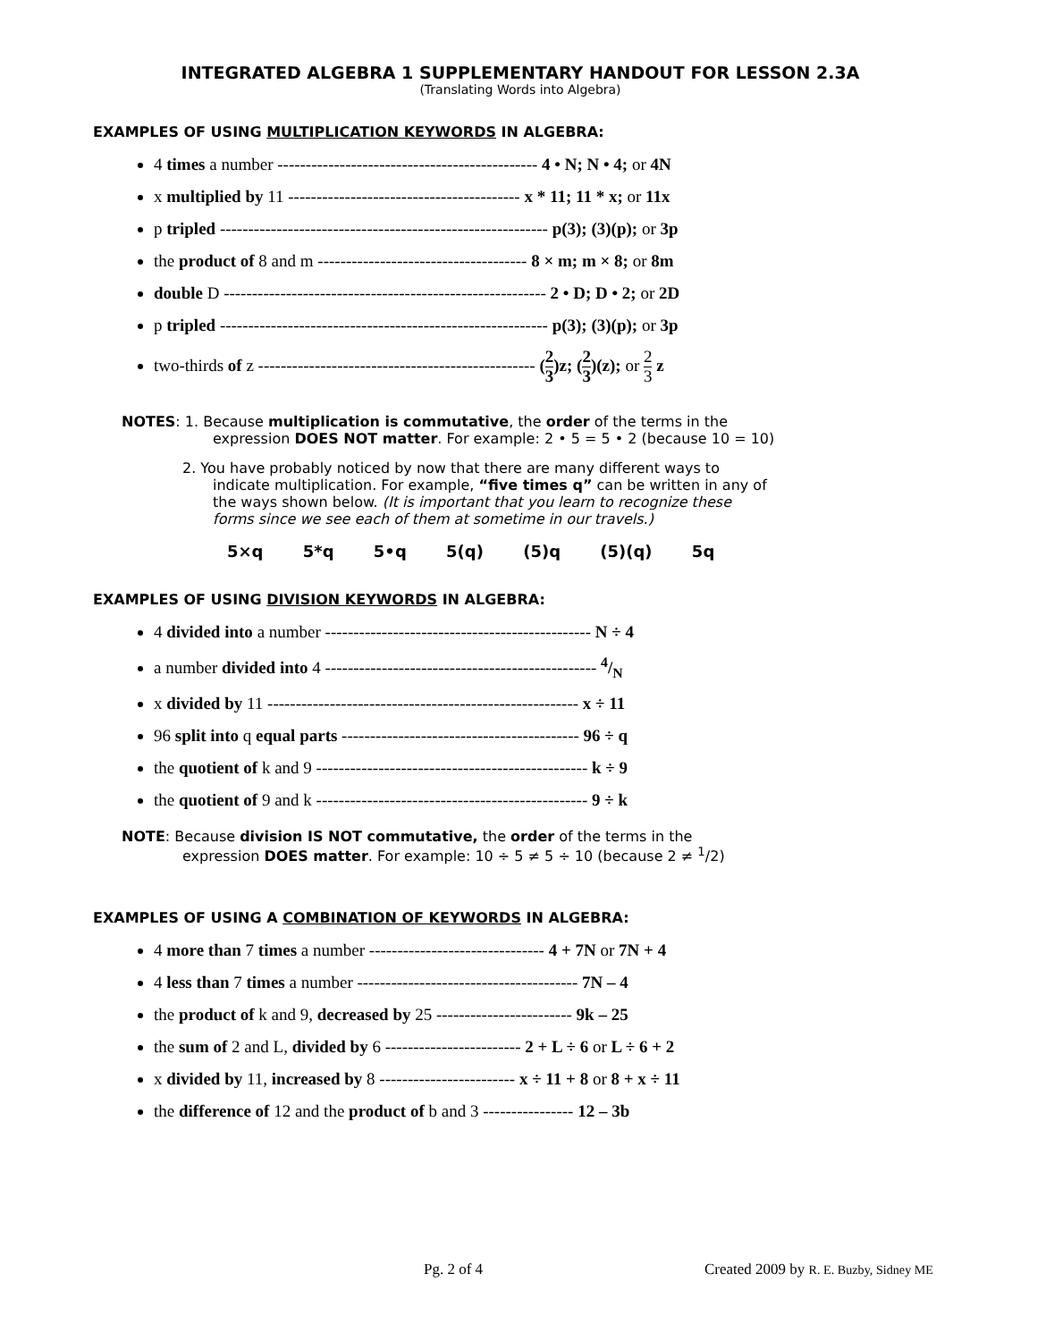INTEGRATED ALGEBRA 1 SUPPLEMENTARY HANDOUT FOR LESSON 2.3A
(Translating Words into Algebra)
EXAMPLES OF USING MULTIPLICATION KEYWORDS IN ALGEBRA:
4 times a number ---------------------------------------------- 4 • N; N • 4; or 4N
x multiplied by 11 ----------------------------------------- x * 11; 11 * x; or 11x
p tripled ---------------------------------------------------------- p(3); (3)(p); or 3p
the product of 8 and m ------------------------------------- 8 × m; m × 8; or 8m
double D --------------------------------------------------------- 2 • D; D • 2; or 2D
p tripled ---------------------------------------------------------- p(3); (3)(p); or 3p
two-thirds of z ------------------------------------------------- (2 3)z; (2 3)(z); or 2 3 z
NOTES: 1. Because multiplication is commutative, the order of the terms in the
expression DOES NOT matter. For example: 2 • 5 = 5 • 2 (because 10 = 10)
2. You have probably noticed by now that there are many different ways to
indicate multiplication. For example, “five times q” can be written in any of
the ways shown below. (It is important that you learn to recognize these
forms since we see each of them at sometime in our travels.)
5×q 5*q 5•q 5(q) (5)q (5)(q) 5q
EXAMPLES OF USING DIVISION KEYWORDS IN ALGEBRA:
4 divided into a number ----------------------------------------------- N ÷ 4
a number divided into 4 ------------------------------------------------ 4/N
x divided by 11 ------------------------------------------------------- x ÷ 11
96 split into q equal parts ------------------------------------------ 96 ÷ q
the quotient of k and 9 ------------------------------------------------ k ÷ 9
the quotient of 9 and k ------------------------------------------------ 9 ÷ k
NOTE: Because division IS NOT commutative, the order of the terms in the
expression DOES matter. For example: 10 ÷ 5 ≠ 5 ÷ 10 (because 2 ≠ <sup>1</sup>/2)
EXAMPLES OF USING A COMBINATION OF KEYWORDS IN ALGEBRA:
4 more than 7 times a number ------------------------------- 4 + 7N or 7N + 4
4 less than 7 times a number --------------------------------------- 7N – 4
the product of k and 9, decreased by 25 ------------------------ 9k – 25
the sum of 2 and L, divided by 6 ------------------------ 2 + L ÷ 6 or L ÷ 6 + 2
x divided by 11, increased by 8 ------------------------ x ÷ 11 + 8 or 8 + x ÷ 11
the difference of 12 and the product of b and 3 ---------------- 12 – 3b
Pg. 2 of 4 Created 2009 by R. E. Buzby, Sidney ME